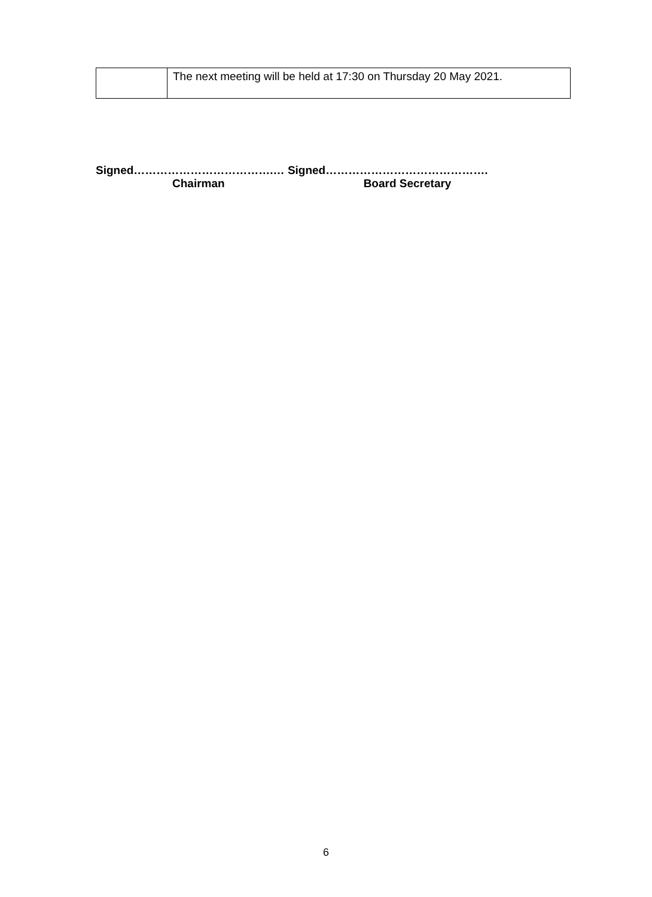| | The next meeting will be held at 17:30 on Thursday 20 May 2021. |
Signed……………………………….… Signed…………………………………….
Chairman Board Secretary
6